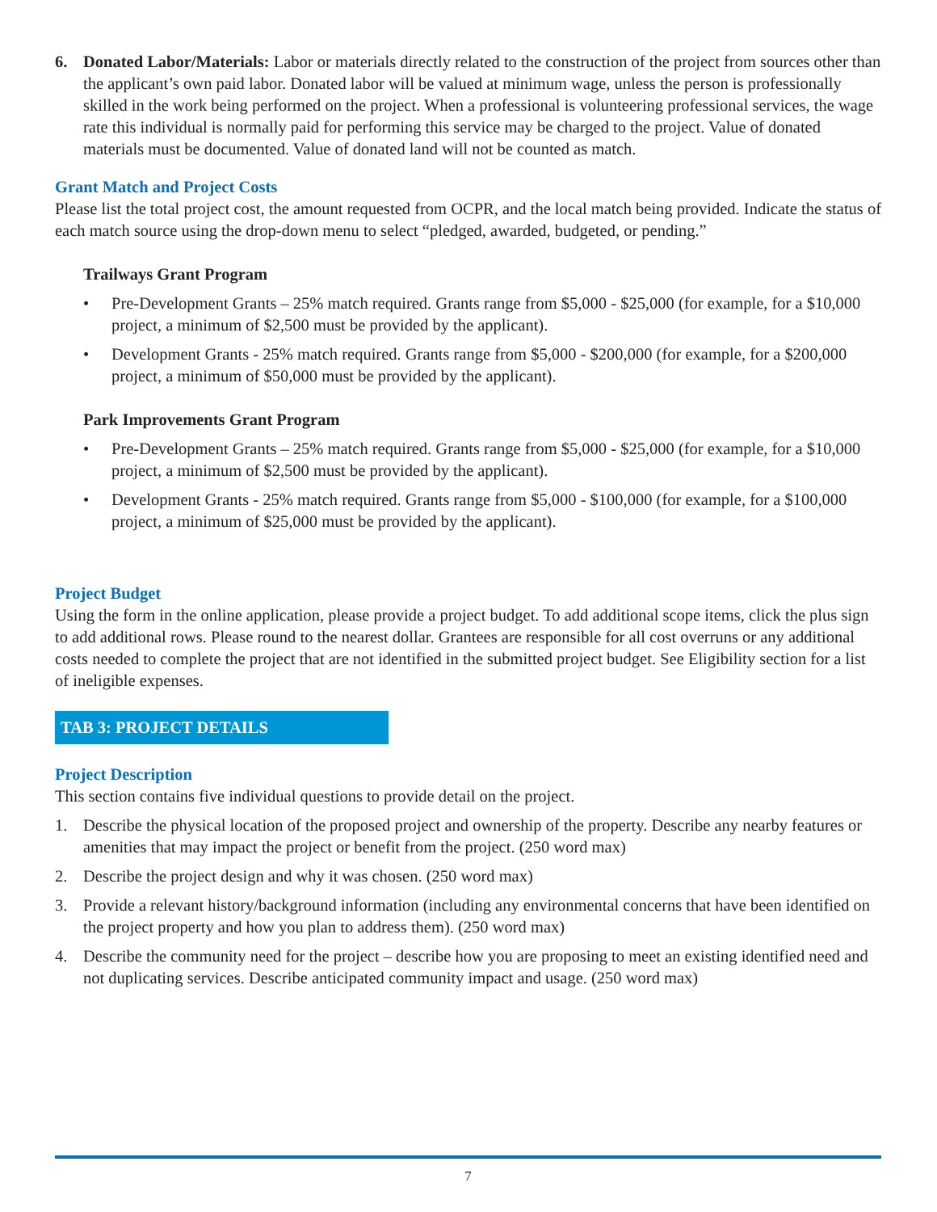6. Donated Labor/Materials: Labor or materials directly related to the construction of the project from sources other than the applicant’s own paid labor. Donated labor will be valued at minimum wage, unless the person is professionally skilled in the work being performed on the project. When a professional is volunteering professional services, the wage rate this individual is normally paid for performing this service may be charged to the project. Value of donated materials must be documented. Value of donated land will not be counted as match.
Grant Match and Project Costs
Please list the total project cost, the amount requested from OCPR, and the local match being provided. Indicate the status of each match source using the drop-down menu to select “pledged, awarded, budgeted, or pending.”
Trailways Grant Program
• Pre-Development Grants – 25% match required. Grants range from $5,000 - $25,000 (for example, for a $10,000 project, a minimum of $2,500 must be provided by the applicant).
• Development Grants - 25% match required. Grants range from $5,000 - $200,000 (for example, for a $200,000 project, a minimum of $50,000 must be provided by the applicant).
Park Improvements Grant Program
• Pre-Development Grants – 25% match required. Grants range from $5,000 - $25,000 (for example, for a $10,000 project, a minimum of $2,500 must be provided by the applicant).
• Development Grants - 25% match required. Grants range from $5,000 - $100,000 (for example, for a $100,000 project, a minimum of $25,000 must be provided by the applicant).
Project Budget
Using the form in the online application, please provide a project budget. To add additional scope items, click the plus sign to add additional rows. Please round to the nearest dollar. Grantees are responsible for all cost overruns or any additional costs needed to complete the project that are not identified in the submitted project budget. See Eligibility section for a list of ineligible expenses.
TAB 3: PROJECT DETAILS
Project Description
This section contains five individual questions to provide detail on the project.
1. Describe the physical location of the proposed project and ownership of the property. Describe any nearby features or amenities that may impact the project or benefit from the project. (250 word max)
2. Describe the project design and why it was chosen. (250 word max)
3. Provide a relevant history/background information (including any environmental concerns that have been identified on the project property and how you plan to address them). (250 word max)
4. Describe the community need for the project – describe how you are proposing to meet an existing identified need and not duplicating services. Describe anticipated community impact and usage. (250 word max)
7